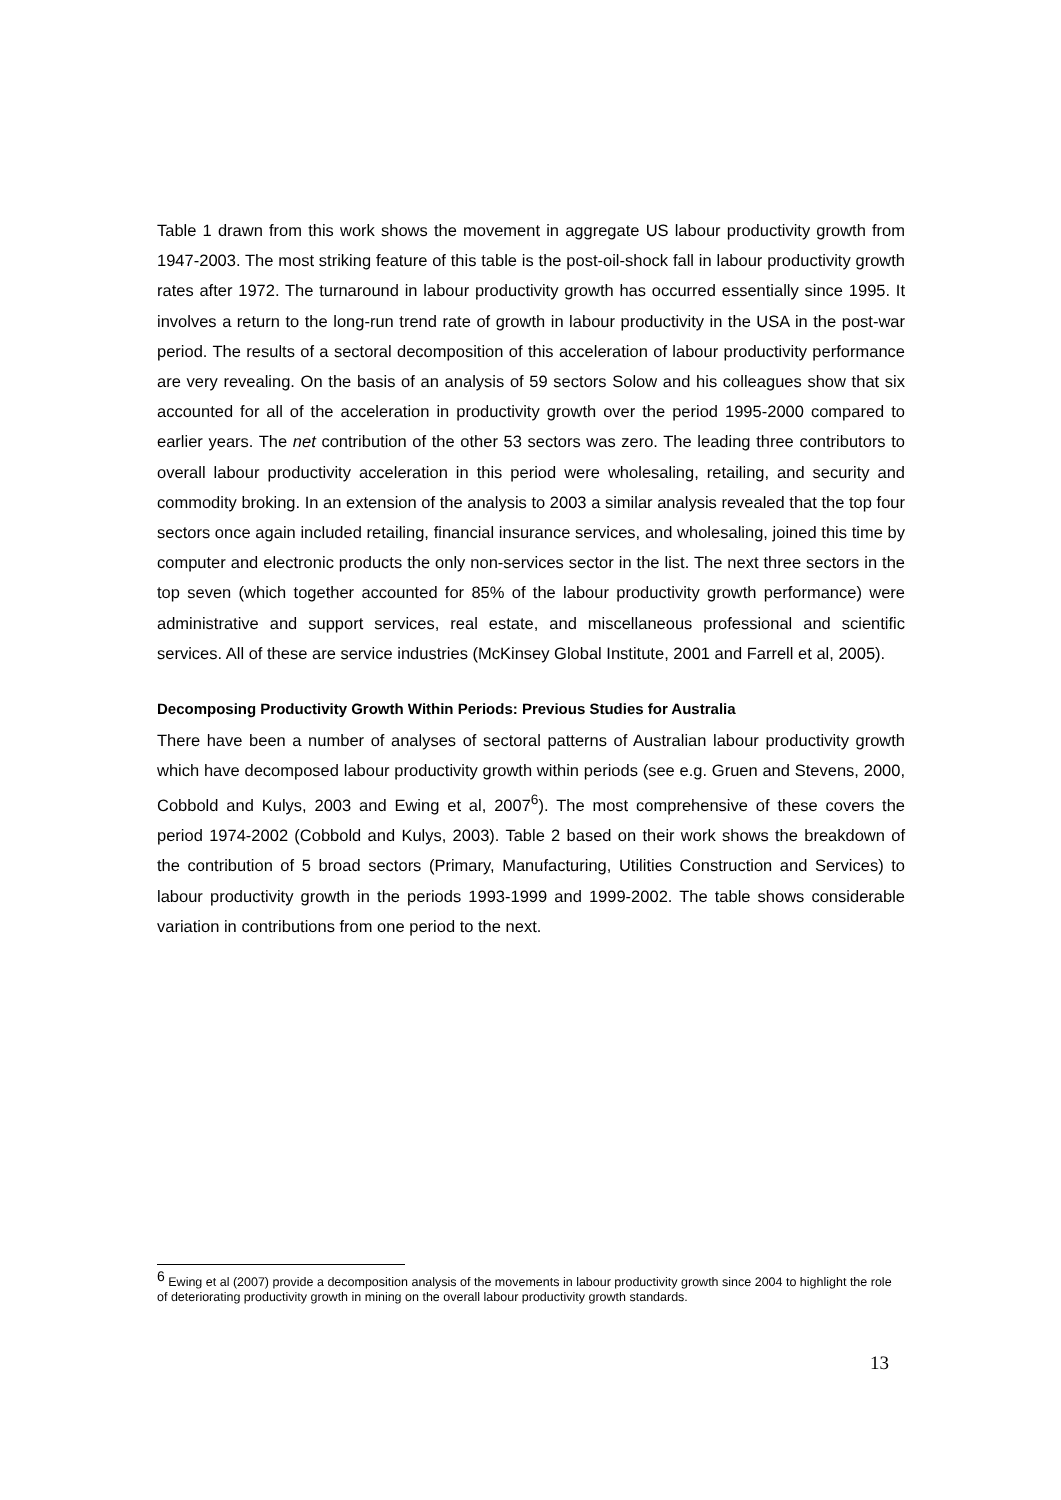Table 1 drawn from this work shows the movement in aggregate US labour productivity growth from 1947-2003. The most striking feature of this table is the post-oil-shock fall in labour productivity growth rates after 1972. The turnaround in labour productivity growth has occurred essentially since 1995. It involves a return to the long-run trend rate of growth in labour productivity in the USA in the post-war period. The results of a sectoral decomposition of this acceleration of labour productivity performance are very revealing. On the basis of an analysis of 59 sectors Solow and his colleagues show that six accounted for all of the acceleration in productivity growth over the period 1995-2000 compared to earlier years. The net contribution of the other 53 sectors was zero. The leading three contributors to overall labour productivity acceleration in this period were wholesaling, retailing, and security and commodity broking. In an extension of the analysis to 2003 a similar analysis revealed that the top four sectors once again included retailing, financial insurance services, and wholesaling, joined this time by computer and electronic products the only non-services sector in the list. The next three sectors in the top seven (which together accounted for 85% of the labour productivity growth performance) were administrative and support services, real estate, and miscellaneous professional and scientific services. All of these are service industries (McKinsey Global Institute, 2001 and Farrell et al, 2005).
Decomposing Productivity Growth Within Periods: Previous Studies for Australia
There have been a number of analyses of sectoral patterns of Australian labour productivity growth which have decomposed labour productivity growth within periods (see e.g. Gruen and Stevens, 2000, Cobbold and Kulys, 2003 and Ewing et al, 2007<sup>6</sup>). The most comprehensive of these covers the period 1974-2002 (Cobbold and Kulys, 2003). Table 2 based on their work shows the breakdown of the contribution of 5 broad sectors (Primary, Manufacturing, Utilities Construction and Services) to labour productivity growth in the periods 1993-1999 and 1999-2002. The table shows considerable variation in contributions from one period to the next.
<sup>6</sup> Ewing et al (2007) provide a decomposition analysis of the movements in labour productivity growth since 2004 to highlight the role of deteriorating productivity growth in mining on the overall labour productivity growth standards.
13